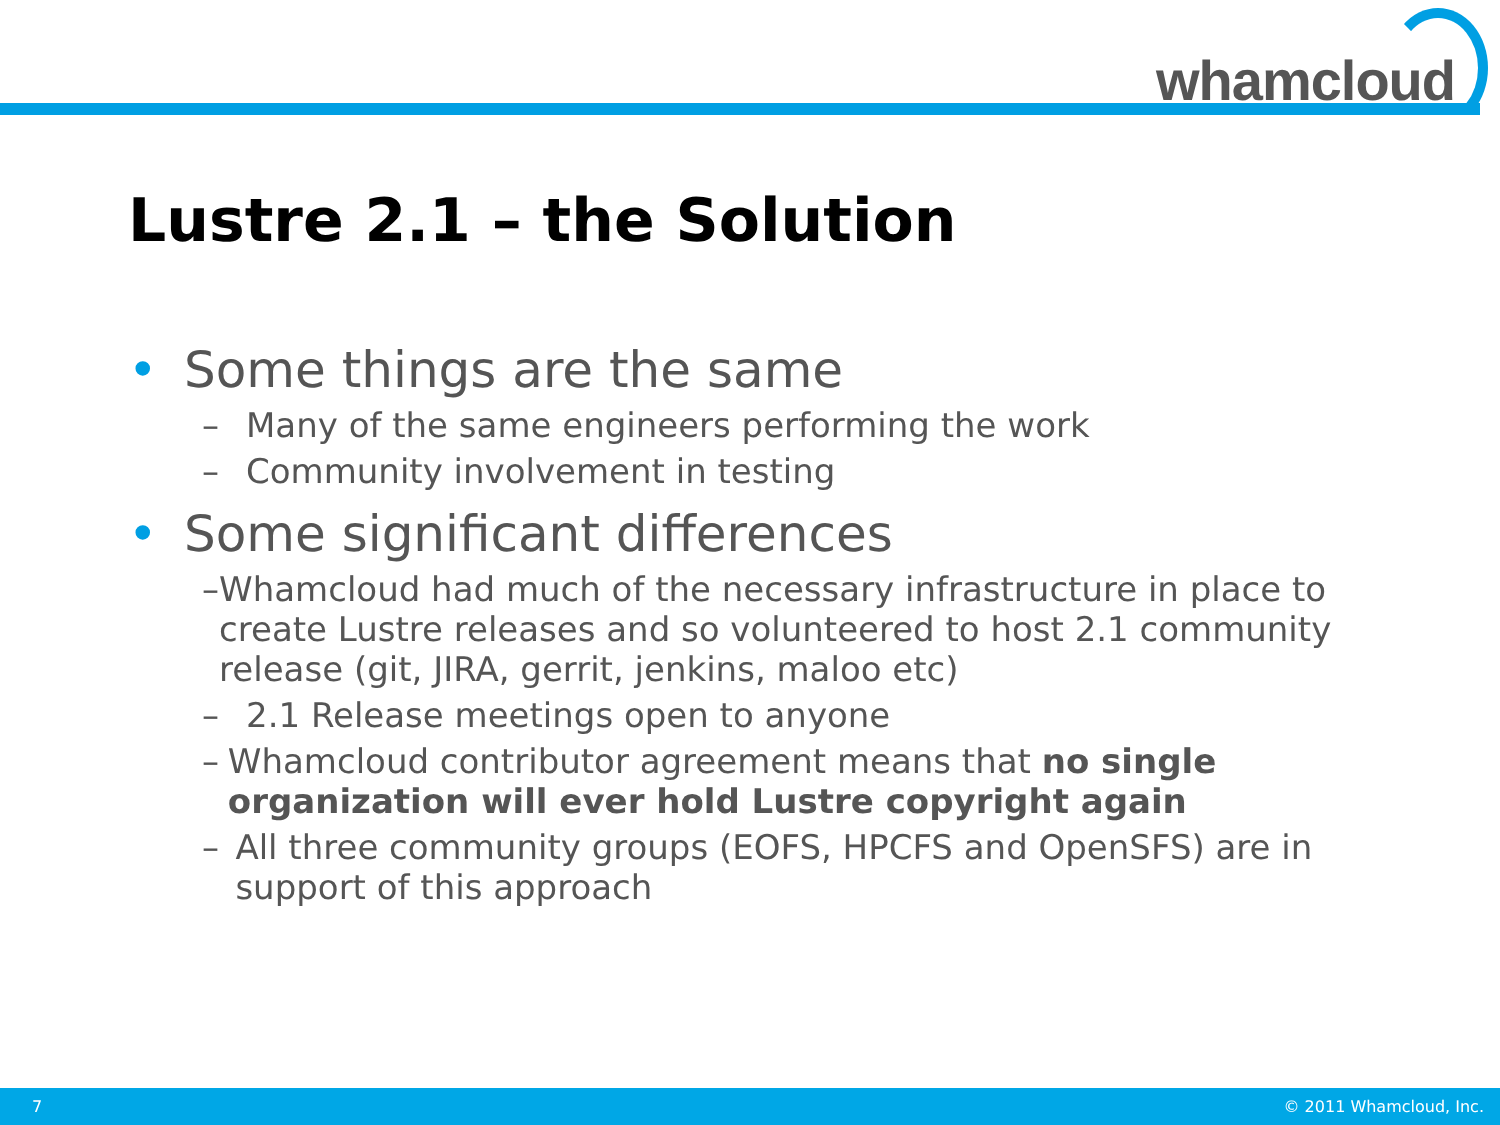whamcloud
Lustre 2.1 – the Solution
• Some things are the same
– Many of the same engineers performing the work
– Community involvement in testing
• Some significant differences
– Whamcloud had much of the necessary infrastructure in place to create Lustre releases and so volunteered to host 2.1 community release (git, JIRA, gerrit, jenkins, maloo etc)
– 2.1 Release meetings open to anyone
– Whamcloud contributor agreement means that no single organization will ever hold Lustre copyright again
– All three community groups (EOFS, HPCFS and OpenSFS) are in support of this approach
7 © 2011 Whamcloud, Inc.